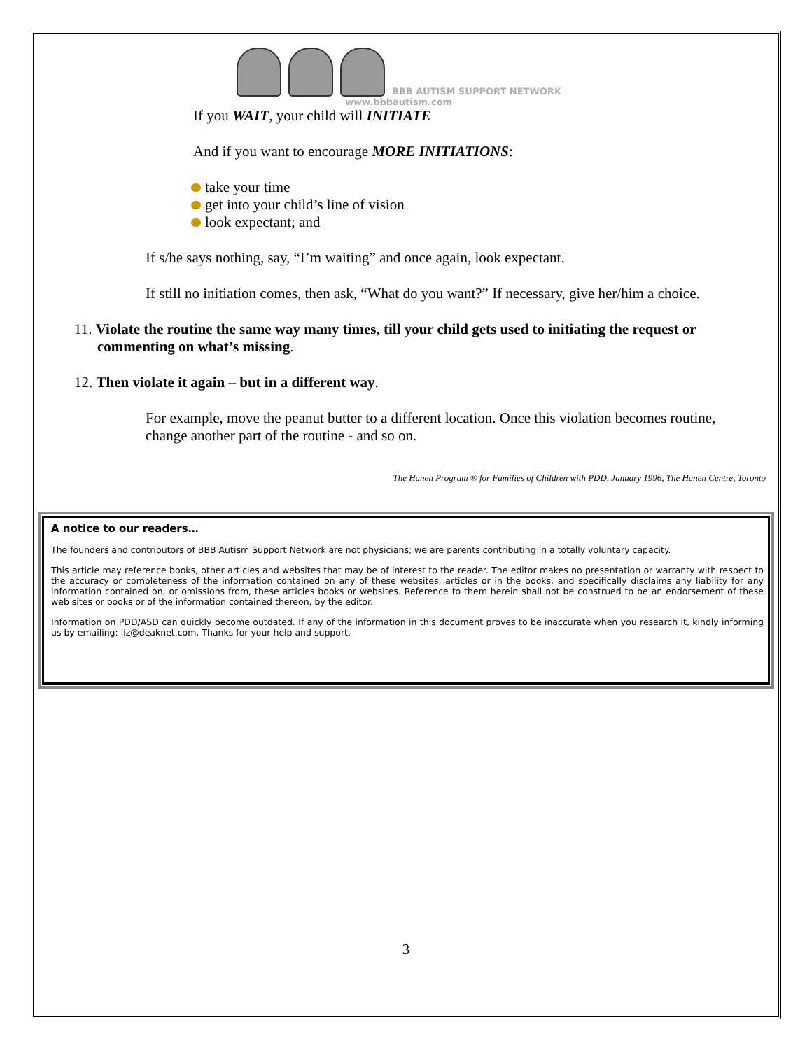BBB AUTISM SUPPORT NETWORK
www.bbbautism.com
If you WAIT, your child will INITIATE
And if you want to encourage MORE INITIATIONS:
take your time
get into your child’s line of vision
look expectant; and
If s/he says nothing, say, “I’m waiting” and once again, look expectant.
If still no initiation comes, then ask, “What do you want?” If necessary, give her/him a choice.
11. Violate the routine the same way many times, till your child gets used to initiating the request or commenting on what’s missing.
12. Then violate it again – but in a different way.
For example, move the peanut butter to a different location. Once this violation becomes routine, change another part of the routine - and so on.
The Hanen Program ® for Families of Children with PDD, January 1996, The Hanen Centre, Toronto
A notice to our readers…
The founders and contributors of BBB Autism Support Network are not physicians; we are parents contributing in a totally voluntary capacity.
This article may reference books, other articles and websites that may be of interest to the reader. The editor makes no presentation or warranty with respect to the accuracy or completeness of the information contained on any of these websites, articles or in the books, and specifically disclaims any liability for any information contained on, or omissions from, these articles books or websites. Reference to them herein shall not be construed to be an endorsement of these web sites or books or of the information contained thereon, by the editor.
Information on PDD/ASD can quickly become outdated. If any of the information in this document proves to be inaccurate when you research it, kindly informing us by emailing: liz@deaknet.com. Thanks for your help and support.
3